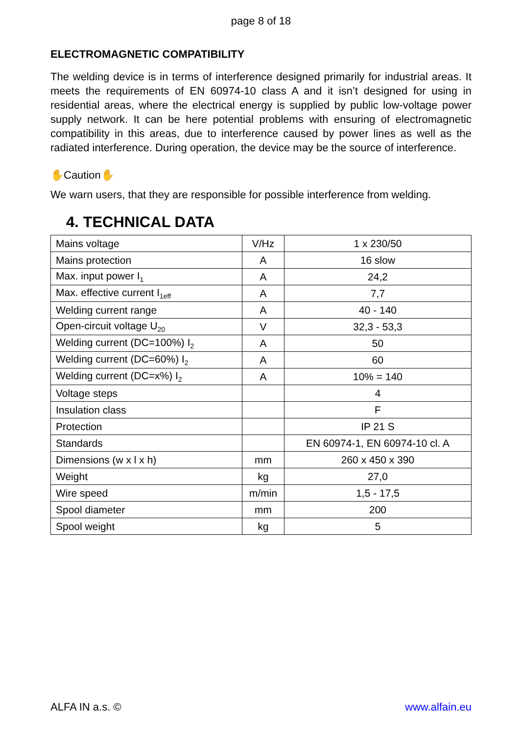page 8 of 18
ELECTROMAGNETIC COMPATIBILITY
The welding device is in terms of interference designed primarily for industrial areas. It meets the requirements of EN 60974-10 class A and it isn’t designed for using in residential areas, where the electrical energy is supplied by public low-voltage power supply network. It can be here potential problems with ensuring of electromagnetic compatibility in this areas, due to interference caused by power lines as well as the radiated interference. During operation, the device may be the source of interference.
✋Caution✋
We warn users, that they are responsible for possible interference from welding.
4. TECHNICAL DATA
| Mains voltage | V/Hz | 1 x 230/50 |
| Mains protection | A | 16 slow |
| Max. input power I<sub>1</sub> | A | 24,2 |
| Max. effective current I<sub>1eff</sub> | A | 7,7 |
| Welding current range | A | 40 - 140 |
| Open-circuit voltage U<sub>20</sub> | V | 32,3 - 53,3 |
| Welding current (DC=100%) I<sub>2</sub> | A | 50 |
| Welding current (DC=60%) I<sub>2</sub> | A | 60 |
| Welding current (DC=x%) I<sub>2</sub> | A | 10% = 140 |
| Voltage steps | | 4 |
| Insulation class | | F |
| Protection | | IP 21 S |
| Standards | | EN 60974-1, EN 60974-10 cl. A |
| Dimensions (w x l x h) | mm | 260 x 450 x 390 |
| Weight | kg | 27,0 |
| Wire speed | m/min | 1,5 - 17,5 |
| Spool diameter | mm | 200 |
| Spool weight | kg | 5 |
ALFA IN a.s. © www.alfain.eu